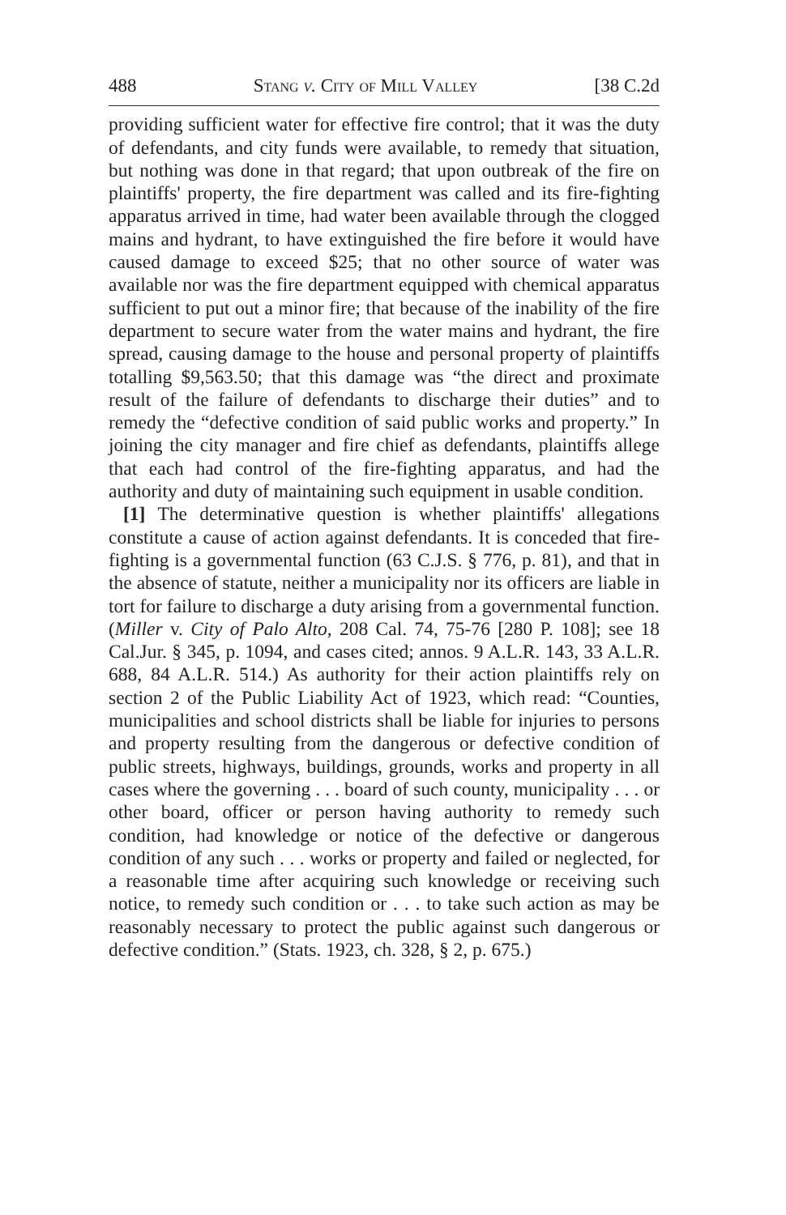488 Stang v. City of Mill Valley [38 C.2d
providing sufficient water for effective fire control; that it was the duty of defendants, and city funds were available, to remedy that situation, but nothing was done in that regard; that upon outbreak of the fire on plaintiffs' property, the fire department was called and its fire-fighting apparatus arrived in time, had water been available through the clogged mains and hydrant, to have extinguished the fire before it would have caused damage to exceed $25; that no other source of water was available nor was the fire department equipped with chemical apparatus sufficient to put out a minor fire; that because of the inability of the fire department to secure water from the water mains and hydrant, the fire spread, causing damage to the house and personal property of plaintiffs totalling $9,563.50; that this damage was “the direct and proximate result of the failure of defendants to discharge their duties” and to remedy the “defective condition of said public works and property.” In joining the city manager and fire chief as defendants, plaintiffs allege that each had control of the fire-fighting apparatus, and had the authority and duty of maintaining such equipment in usable condition.
[1] The determinative question is whether plaintiffs' allegations constitute a cause of action against defendants. It is conceded that fire-fighting is a governmental function (63 C.J.S. § 776, p. 81), and that in the absence of statute, neither a municipality nor its officers are liable in tort for failure to discharge a duty arising from a governmental function. (Miller v. City of Palo Alto, 208 Cal. 74, 75-76 [280 P. 108]; see 18 Cal.Jur. § 345, p. 1094, and cases cited; annos. 9 A.L.R. 143, 33 A.L.R. 688, 84 A.L.R. 514.) As authority for their action plaintiffs rely on section 2 of the Public Liability Act of 1923, which read: “Counties, municipalities and school districts shall be liable for injuries to persons and property resulting from the dangerous or defective condition of public streets, highways, buildings, grounds, works and property in all cases where the governing . . . board of such county, municipality . . . or other board, officer or person having authority to remedy such condition, had knowledge or notice of the defective or dangerous condition of any such . . . works or property and failed or neglected, for a reasonable time after acquiring such knowledge or receiving such notice, to remedy such condition or . . . to take such action as may be reasonably necessary to protect the public against such dangerous or defective condition.” (Stats. 1923, ch. 328, § 2, p. 675.)